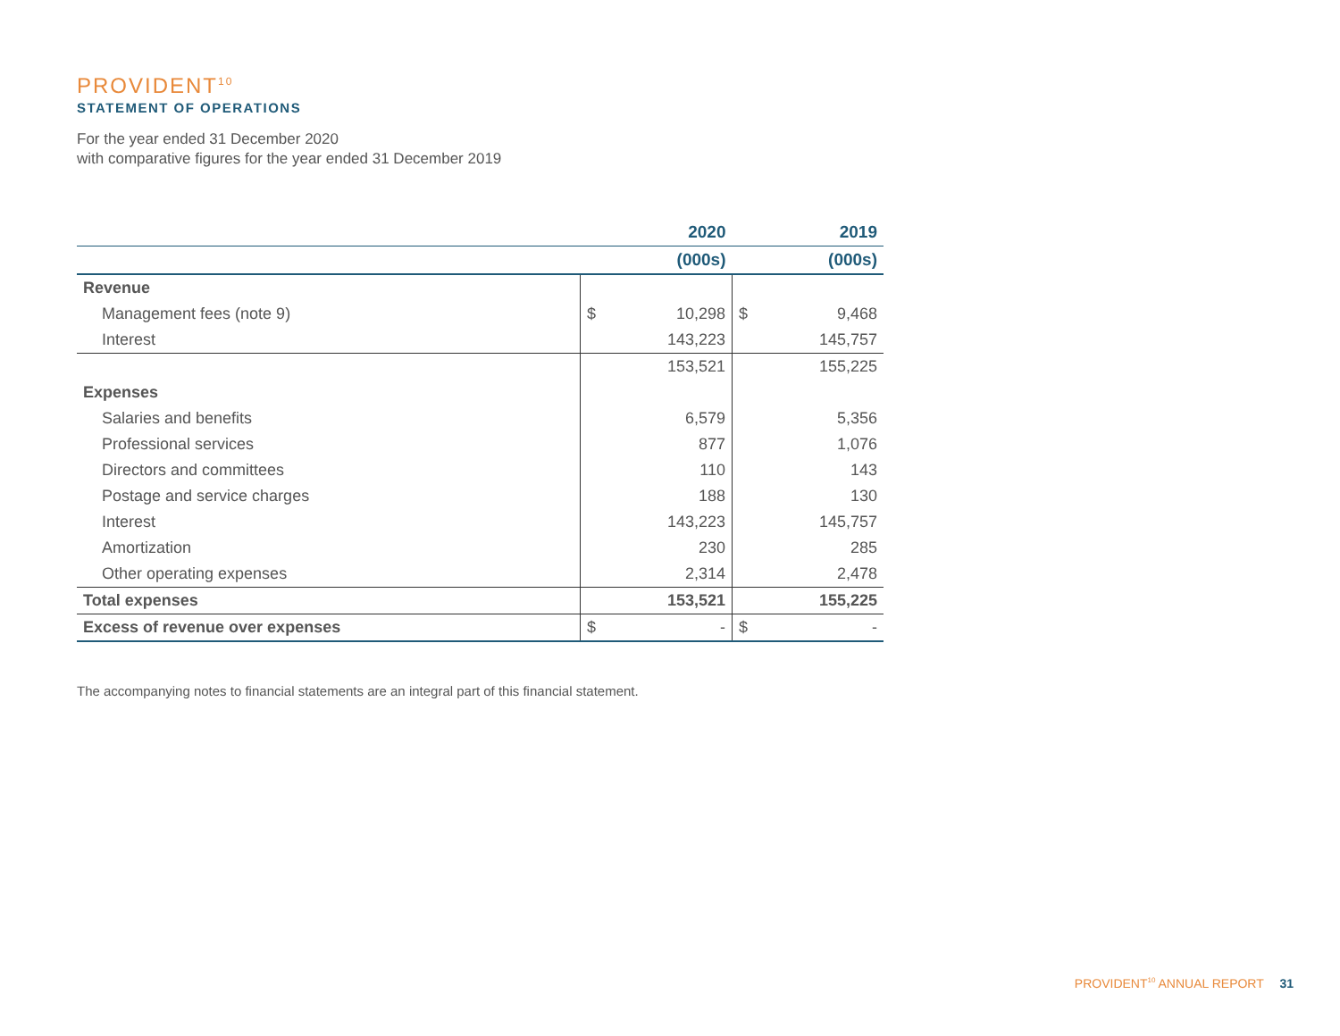PROVIDENT<sup>10</sup>
STATEMENT OF OPERATIONS
For the year ended 31 December 2020
with comparative figures for the year ended 31 December 2019
| | 2020 | 2019 |
| --- | --- | --- |
| | (000s) | (000s) |
| Revenue | | |
| Management fees (note 9) | $ 10,298 | $ 9,468 |
| Interest | 143,223 | 145,757 |
| | 153,521 | 155,225 |
| Expenses | | |
| Salaries and benefits | 6,579 | 5,356 |
| Professional services | 877 | 1,076 |
| Directors and committees | 110 | 143 |
| Postage and service charges | 188 | 130 |
| Interest | 143,223 | 145,757 |
| Amortization | 230 | 285 |
| Other operating expenses | 2,314 | 2,478 |
| Total expenses | 153,521 | 155,225 |
| Excess of revenue over expenses | $ - | $ - |
The accompanying notes to financial statements are an integral part of this financial statement.
PROVIDENT<sup>10</sup> ANNUAL REPORT 31